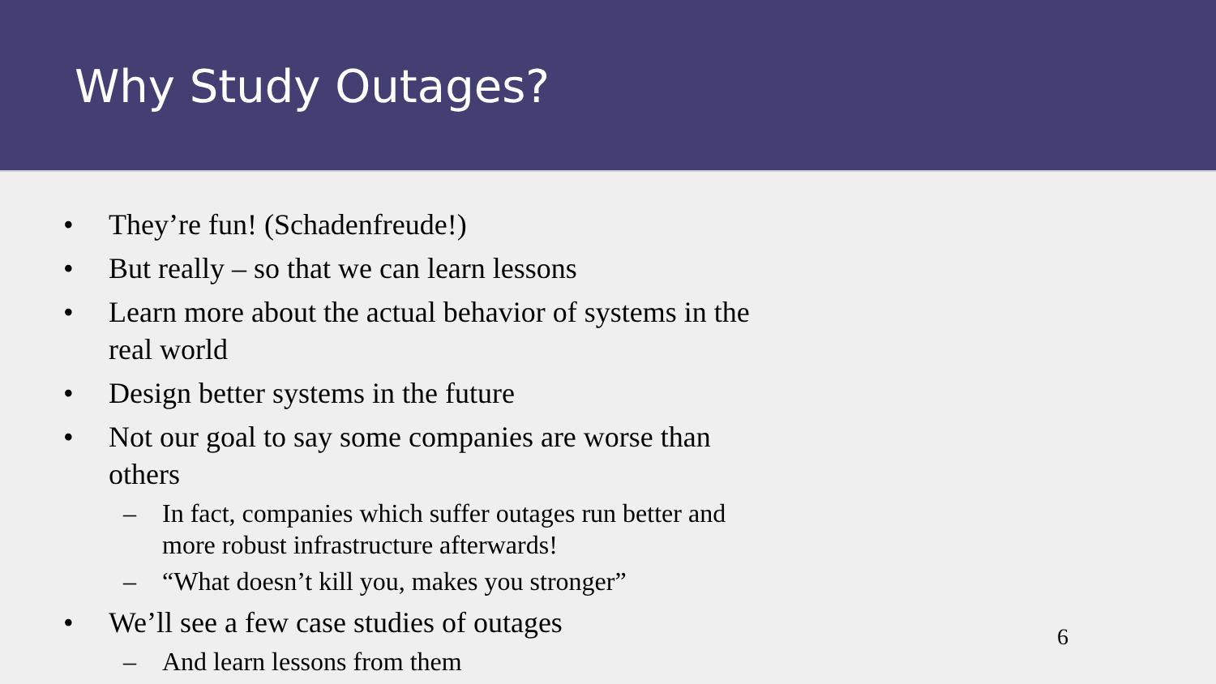Why Study Outages?
• They’re fun! (Schadenfreude!)
• But really – so that we can learn lessons
• Learn more about the actual behavior of systems in the real world
• Design better systems in the future
• Not our goal to say some companies are worse than others
– In fact, companies which suffer outages run better and more robust infrastructure afterwards!
– “What doesn’t kill you, makes you stronger”
• We’ll see a few case studies of outages
– And learn lessons from them
6